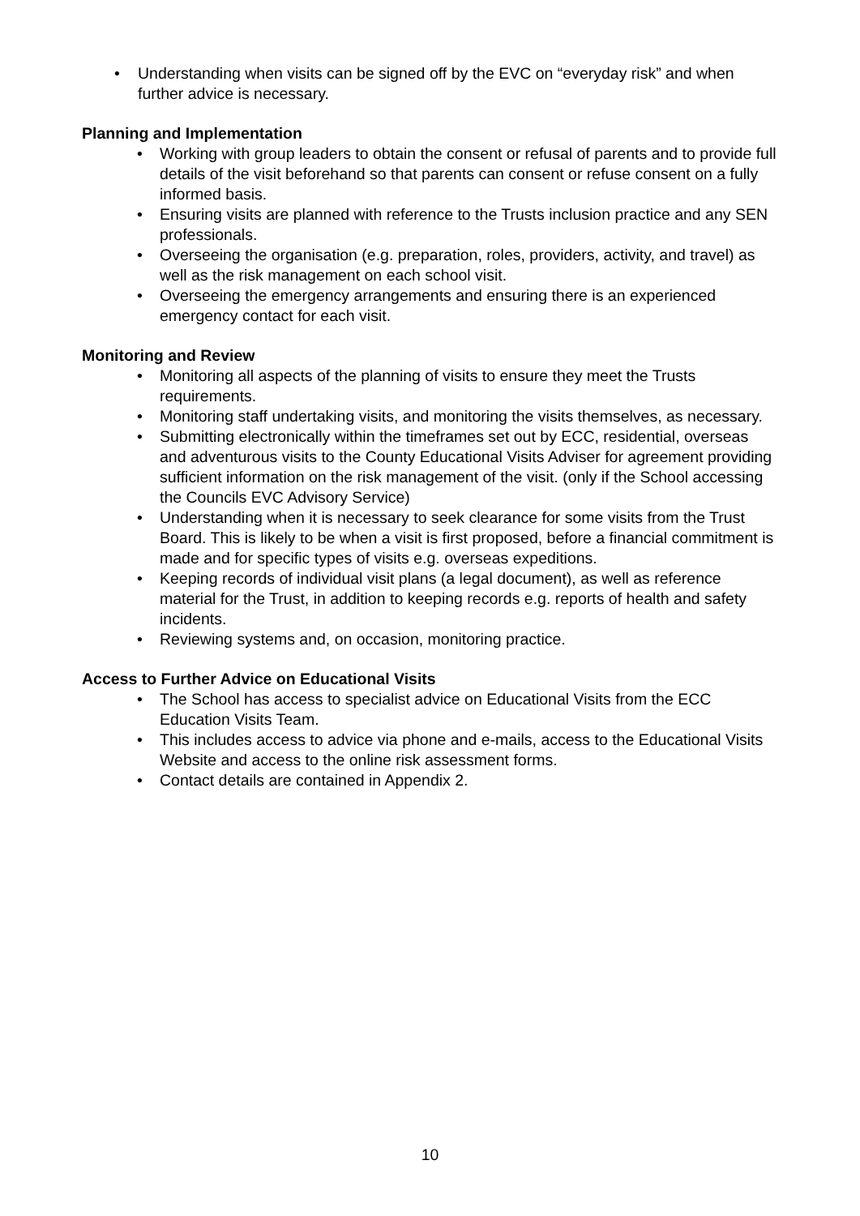• Understanding when visits can be signed off by the EVC on “everyday risk” and when further advice is necessary.
Planning and Implementation
• Working with group leaders to obtain the consent or refusal of parents and to provide full details of the visit beforehand so that parents can consent or refuse consent on a fully informed basis.
• Ensuring visits are planned with reference to the Trusts inclusion practice and any SEN professionals.
• Overseeing the organisation (e.g. preparation, roles, providers, activity, and travel) as well as the risk management on each school visit.
• Overseeing the emergency arrangements and ensuring there is an experienced emergency contact for each visit.
Monitoring and Review
• Monitoring all aspects of the planning of visits to ensure they meet the Trusts requirements.
• Monitoring staff undertaking visits, and monitoring the visits themselves, as necessary.
• Submitting electronically within the timeframes set out by ECC, residential, overseas and adventurous visits to the County Educational Visits Adviser for agreement providing sufficient information on the risk management of the visit. (only if the School accessing the Councils EVC Advisory Service)
• Understanding when it is necessary to seek clearance for some visits from the Trust Board. This is likely to be when a visit is first proposed, before a financial commitment is made and for specific types of visits e.g. overseas expeditions.
• Keeping records of individual visit plans (a legal document), as well as reference material for the Trust, in addition to keeping records e.g. reports of health and safety incidents.
• Reviewing systems and, on occasion, monitoring practice.
Access to Further Advice on Educational Visits
• The School has access to specialist advice on Educational Visits from the ECC Education Visits Team.
• This includes access to advice via phone and e-mails, access to the Educational Visits Website and access to the online risk assessment forms.
• Contact details are contained in Appendix 2.
10